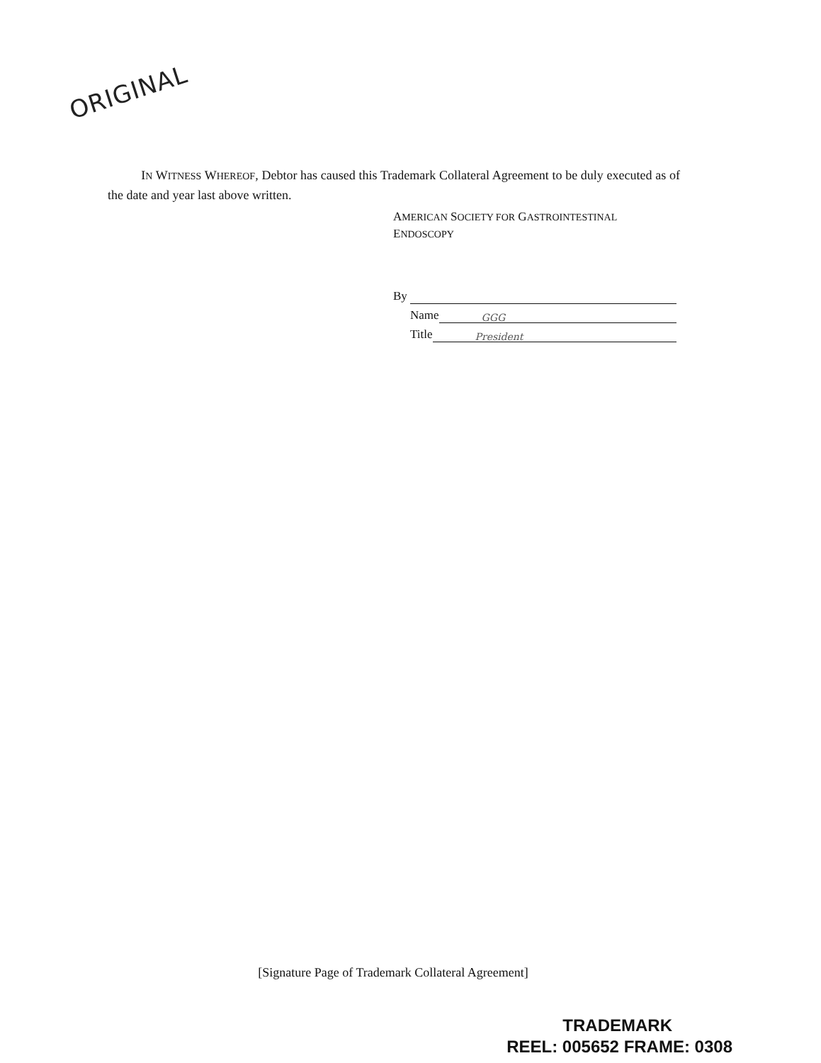ORIGINAL
IN WITNESS WHEREOF, Debtor has caused this Trademark Collateral Agreement to be duly executed as of the date and year last above written.
AMERICAN SOCIETY FOR GASTROINTESTINAL
ENDOSCOPY
By
Name GGG
Title President
[Signature Page of Trademark Collateral Agreement]
TRADEMARK
REEL: 005652 FRAME: 0308